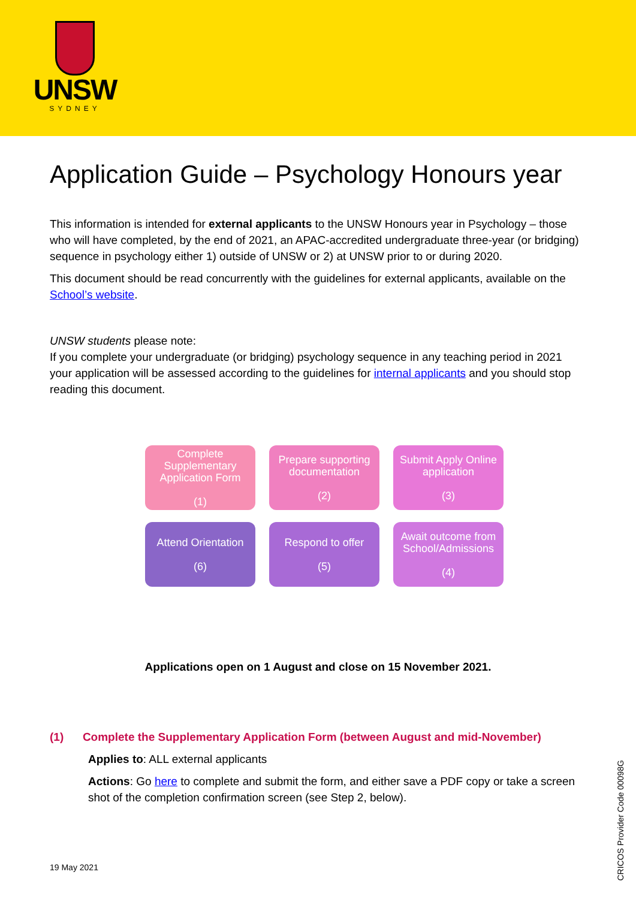UNSW
SYDNEY
Application Guide – Psychology Honours year
This information is intended for external applicants to the UNSW Honours year in Psychology – those who will have completed, by the end of 2021, an APAC-accredited undergraduate three-year (or bridging) sequence in psychology either 1) outside of UNSW or 2) at UNSW prior to or during 2020.
This document should be read concurrently with the guidelines for external applicants, available on the School’s website.
UNSW students please note:
If you complete your undergraduate (or bridging) psychology sequence in any teaching period in 2021 your application will be assessed according to the guidelines for internal applicants and you should stop reading this document.
Complete Supplementary Application Form
(1)
Prepare supporting documentation
(2)
Submit Apply Online application
(3)
Attend Orientation
(6)
Respond to offer
(5)
Await outcome from School/Admissions
(4)
Applications open on 1 August and close on 15 November 2021.
(1) Complete the Supplementary Application Form (between August and mid-November)
Applies to: ALL external applicants
Actions: Go here to complete and submit the form, and either save a PDF copy or take a screen shot of the completion confirmation screen (see Step 2, below).
19 May 2021
CRICOS Provider Code 00098G